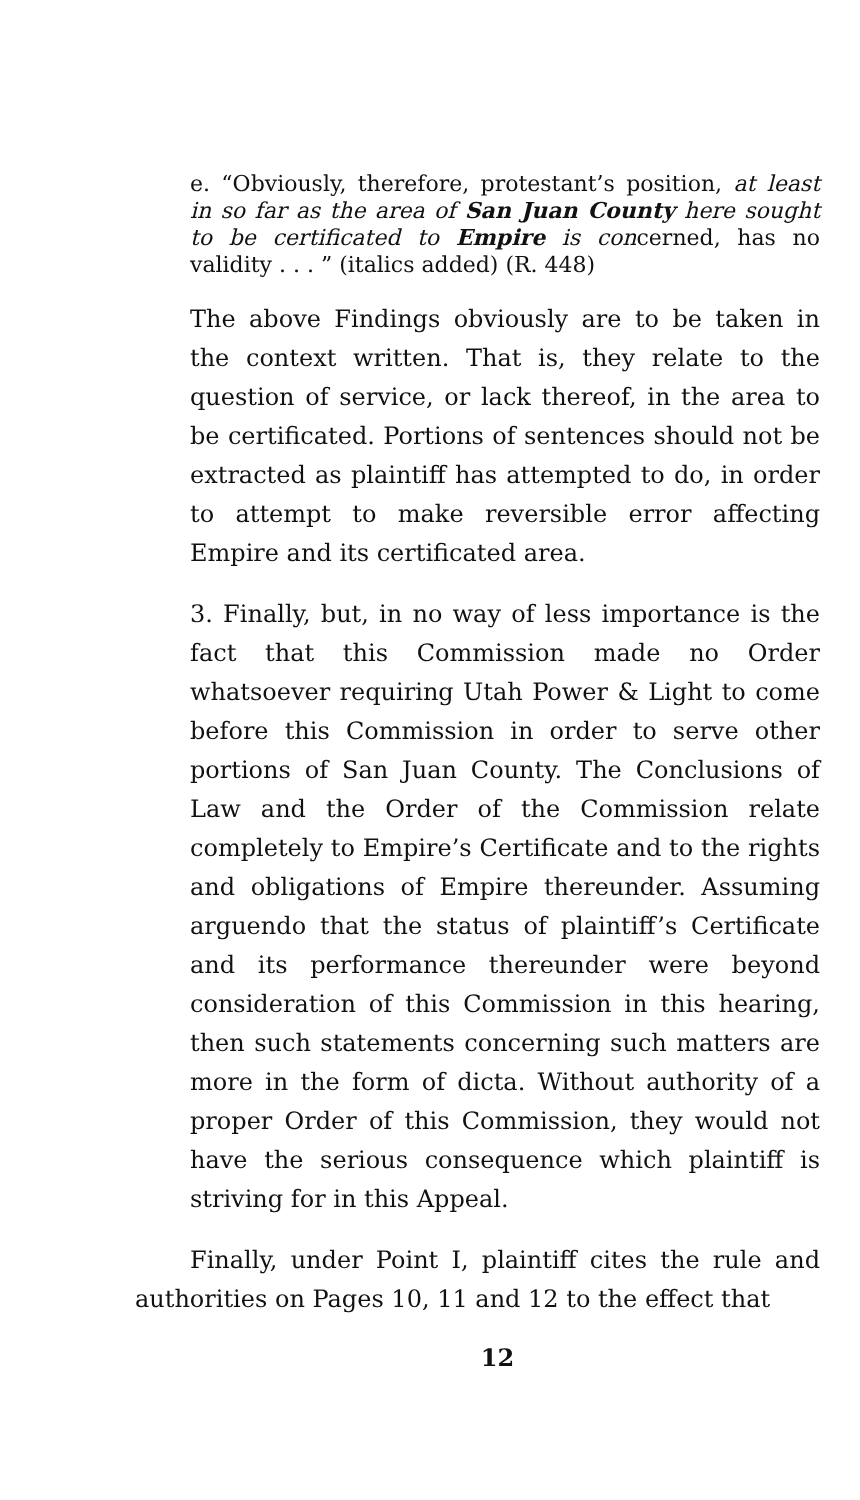e. “Obviously, therefore, protestant’s position, at least in so far as the area of San Juan County here sought to be certificated to Empire is concerned, has no validity . . . ” (italics added) (R. 448)
The above Findings obviously are to be taken in the context written. That is, they relate to the question of service, or lack thereof, in the area to be certificated. Portions of sentences should not be extracted as plaintiff has attempted to do, in order to attempt to make reversible error affecting Empire and its certificated area.
3. Finally, but, in no way of less importance is the fact that this Commission made no Order whatsoever requiring Utah Power & Light to come before this Commission in order to serve other portions of San Juan County. The Conclusions of Law and the Order of the Commission relate completely to Empire’s Certificate and to the rights and obligations of Empire thereunder. Assuming arguendo that the status of plaintiff’s Certificate and its performance thereunder were beyond consideration of this Commission in this hearing, then such statements concerning such matters are more in the form of dicta. Without authority of a proper Order of this Commission, they would not have the serious consequence which plaintiff is striving for in this Appeal.
Finally, under Point I, plaintiff cites the rule and authorities on Pages 10, 11 and 12 to the effect that
12